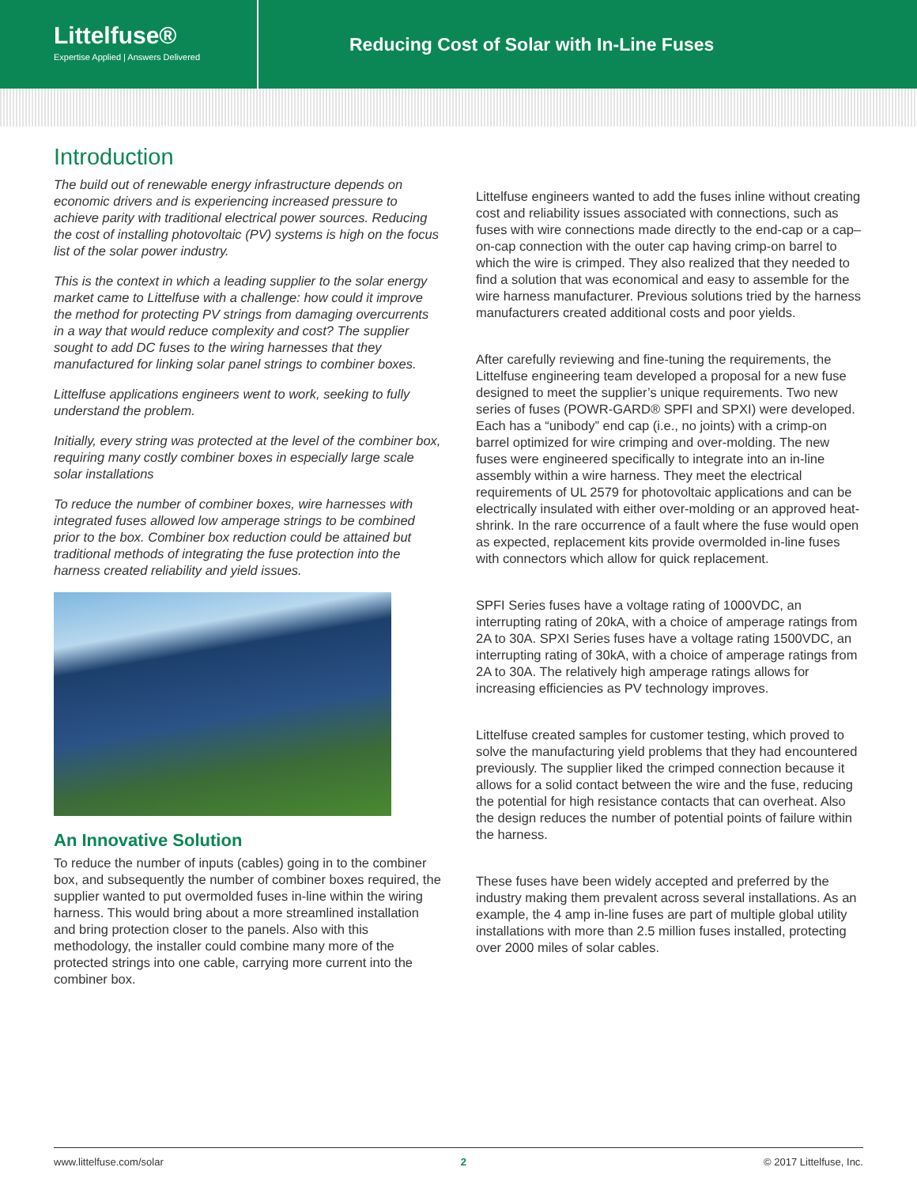Littelfuse®
Expertise Applied | Answers Delivered
Reducing Cost of Solar with In-Line Fuses
Introduction
The build out of renewable energy infrastructure depends on economic drivers and is experiencing increased pressure to achieve parity with traditional electrical power sources. Reducing the cost of installing photovoltaic (PV) systems is high on the focus list of the solar power industry.
This is the context in which a leading supplier to the solar energy market came to Littelfuse with a challenge: how could it improve the method for protecting PV strings from damaging overcurrents in a way that would reduce complexity and cost? The supplier sought to add DC fuses to the wiring harnesses that they manufactured for linking solar panel strings to combiner boxes.
Littelfuse applications engineers went to work, seeking to fully understand the problem.
Initially, every string was protected at the level of the combiner box, requiring many costly combiner boxes in especially large scale solar installations
To reduce the number of combiner boxes, wire harnesses with integrated fuses allowed low amperage strings to be combined prior to the box. Combiner box reduction could be attained but traditional methods of integrating the fuse protection into the harness created reliability and yield issues.
An Innovative Solution
To reduce the number of inputs (cables) going in to the combiner box, and subsequently the number of combiner boxes required, the supplier wanted to put overmolded fuses in-line within the wiring harness. This would bring about a more streamlined installation and bring protection closer to the panels. Also with this methodology, the installer could combine many more of the protected strings into one cable, carrying more current into the combiner box.
Littelfuse engineers wanted to add the fuses inline without creating cost and reliability issues associated with connections, such as fuses with wire connections made directly to the end-cap or a cap–on-cap connection with the outer cap having crimp-on barrel to which the wire is crimped. They also realized that they needed to find a solution that was economical and easy to assemble for the wire harness manufacturer. Previous solutions tried by the harness manufacturers created additional costs and poor yields.
After carefully reviewing and fine-tuning the requirements, the Littelfuse engineering team developed a proposal for a new fuse designed to meet the supplier’s unique requirements. Two new series of fuses (POWR-GARD® SPFI and SPXI) were developed. Each has a “unibody” end cap (i.e., no joints) with a crimp-on barrel optimized for wire crimping and over-molding. The new fuses were engineered specifically to integrate into an in-line assembly within a wire harness. They meet the electrical requirements of UL 2579 for photovoltaic applications and can be electrically insulated with either over-molding or an approved heat-shrink. In the rare occurrence of a fault where the fuse would open as expected, replacement kits provide overmolded in-line fuses with connectors which allow for quick replacement.
SPFI Series fuses have a voltage rating of 1000VDC, an interrupting rating of 20kA, with a choice of amperage ratings from 2A to 30A. SPXI Series fuses have a voltage rating 1500VDC, an interrupting rating of 30kA, with a choice of amperage ratings from 2A to 30A. The relatively high amperage ratings allows for increasing efficiencies as PV technology improves.
Littelfuse created samples for customer testing, which proved to solve the manufacturing yield problems that they had encountered previously. The supplier liked the crimped connection because it allows for a solid contact between the wire and the fuse, reducing the potential for high resistance contacts that can overheat. Also the design reduces the number of potential points of failure within the harness.
These fuses have been widely accepted and preferred by the industry making them prevalent across several installations. As an example, the 4 amp in-line fuses are part of multiple global utility installations with more than 2.5 million fuses installed, protecting over 2000 miles of solar cables.
www.littelfuse.com/solar 2 © 2017 Littelfuse, Inc.